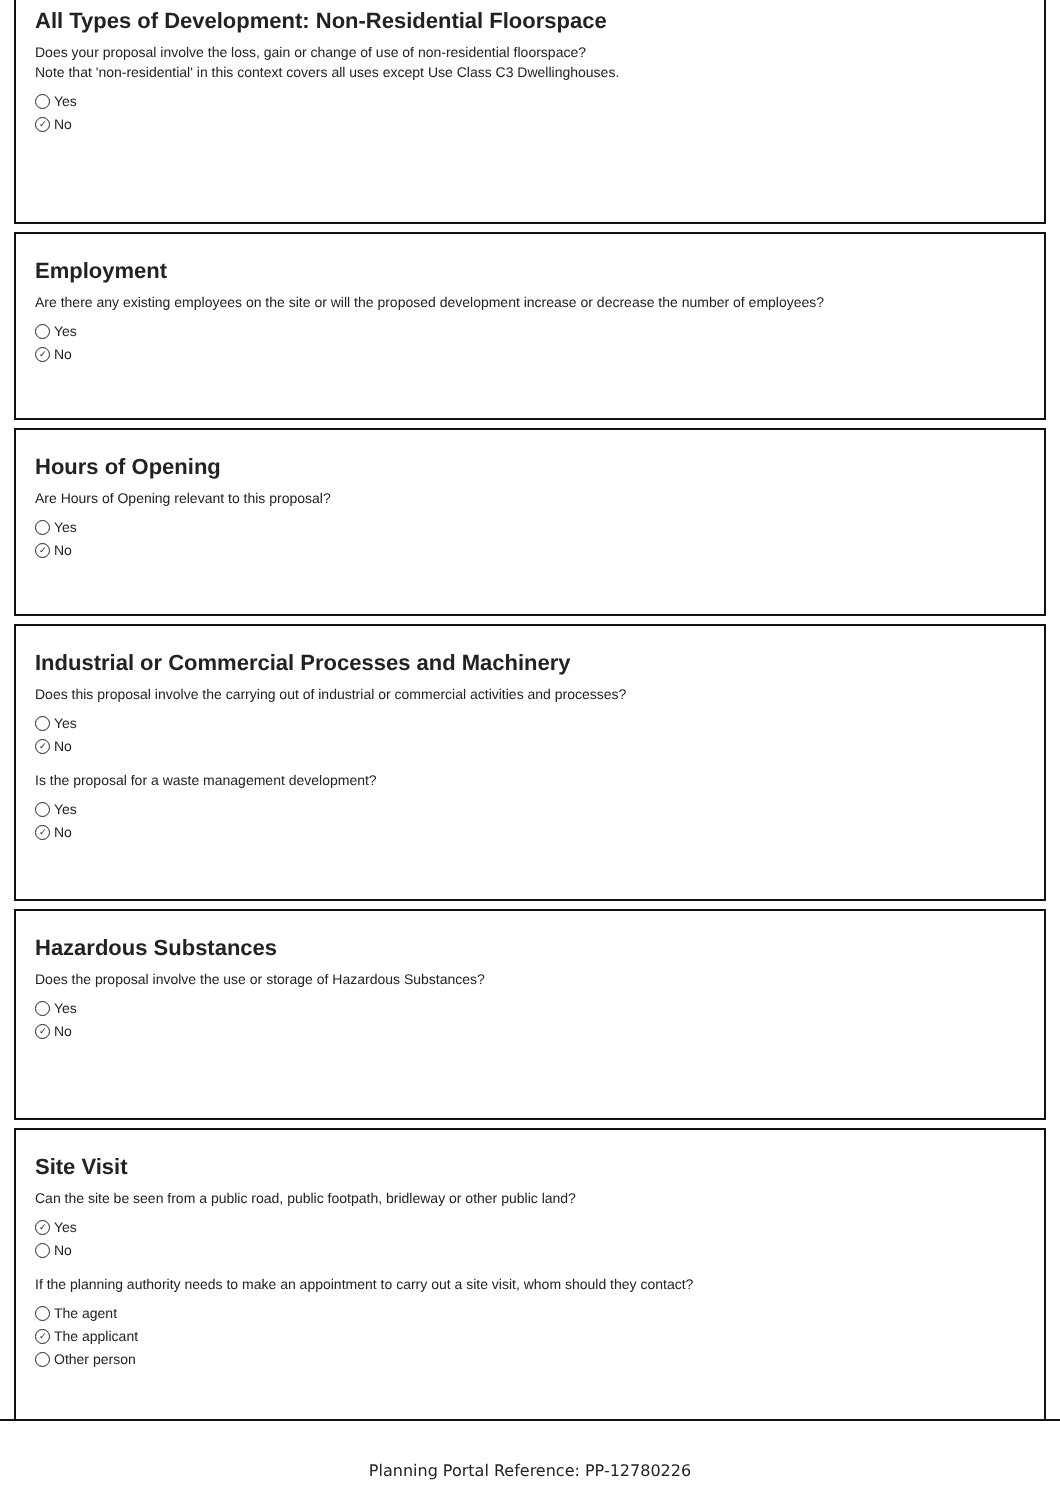All Types of Development: Non-Residential Floorspace
Does your proposal involve the loss, gain or change of use of non-residential floorspace?
Note that 'non-residential' in this context covers all uses except Use Class C3 Dwellinghouses.
Yes
✓ No
Employment
Are there any existing employees on the site or will the proposed development increase or decrease the number of employees?
Yes
✓ No
Hours of Opening
Are Hours of Opening relevant to this proposal?
Yes
✓ No
Industrial or Commercial Processes and Machinery
Does this proposal involve the carrying out of industrial or commercial activities and processes?
Yes
✓ No
Is the proposal for a waste management development?
Yes
✓ No
Hazardous Substances
Does the proposal involve the use or storage of Hazardous Substances?
Yes
✓ No
Site Visit
Can the site be seen from a public road, public footpath, bridleway or other public land?
✓ Yes
No
If the planning authority needs to make an appointment to carry out a site visit, whom should they contact?
The agent
✓ The applicant
Other person
Planning Portal Reference: PP-12780226